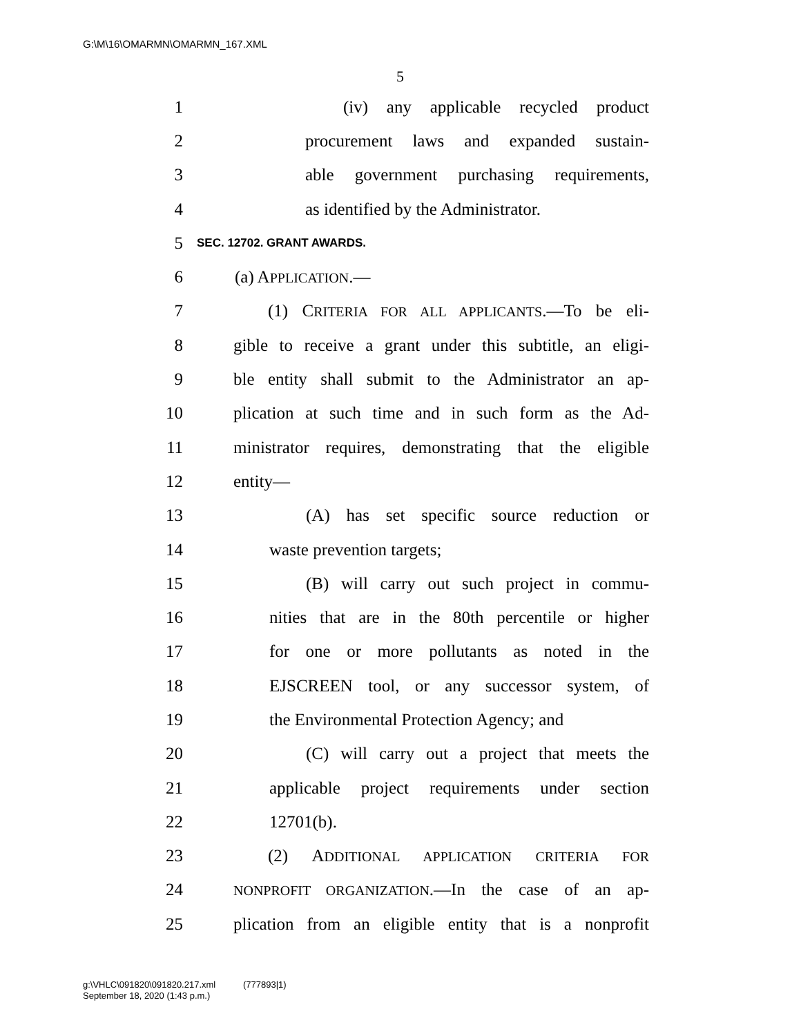G:\M\16\OMARMN\OMARMN_167.XML
5
1 (iv) any applicable recycled product
2 procurement laws and expanded sustain-
3 able government purchasing requirements,
4 as identified by the Administrator.
5 SEC. 12702. GRANT AWARDS.
6 (a) APPLICATION.—
7 (1) CRITERIA FOR ALL APPLICANTS.—To be eli-
8 gible to receive a grant under this subtitle, an eligi-
9 ble entity shall submit to the Administrator an ap-
10 plication at such time and in such form as the Ad-
11 ministrator requires, demonstrating that the eligible
12 entity—
13 (A) has set specific source reduction or
14 waste prevention targets;
15 (B) will carry out such project in commu-
16 nities that are in the 80th percentile or higher
17 for one or more pollutants as noted in the
18 EJSCREEN tool, or any successor system, of
19 the Environmental Protection Agency; and
20 (C) will carry out a project that meets the
21 applicable project requirements under section
22 12701(b).
23 (2) ADDITIONAL APPLICATION CRITERIA FOR
24 NONPROFIT ORGANIZATION.—In the case of an ap-
25 plication from an eligible entity that is a nonprofit
g:\VHLC\091820\091820.217.xml (777893|1)
September 18, 2020 (1:43 p.m.)